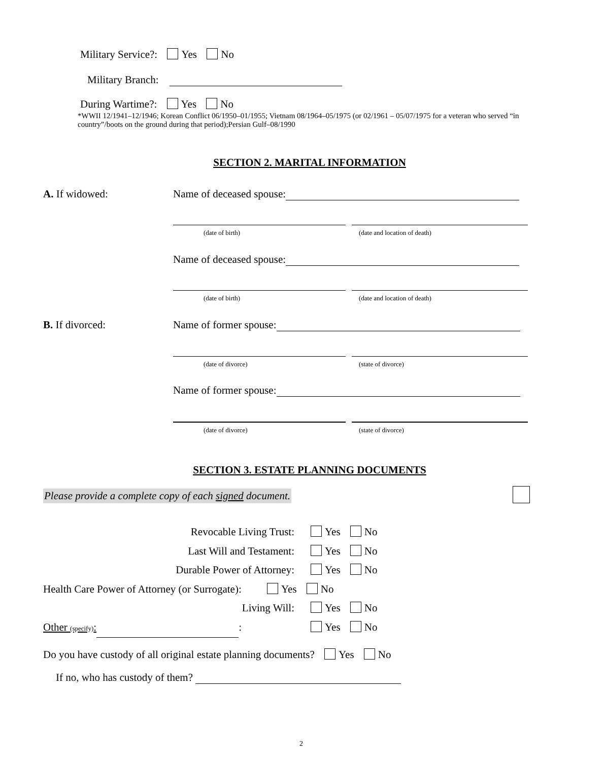Military Service?: Yes No
Military Branch:
During Wartime?: Yes No
*WWII 12/1941–12/1946; Korean Conflict 06/1950–01/1955; Vietnam 08/1964–05/1975 (or 02/1961 – 05/07/1975 for a veteran who served “in country”/boots on the ground during that period);Persian Gulf–08/1990
SECTION 2. MARITAL INFORMATION
A. If widowed: Name of deceased spouse:
(date of birth)
(date and location of death)
Name of deceased spouse:
(date of birth)
(date and location of death)
B. If divorced: Name of former spouse:
(date of divorce) (state of divorce)
Name of former spouse:
(date of divorce) (state of divorce)
SECTION 3. ESTATE PLANNING DOCUMENTS
Please provide a complete copy of each signed document.
Revocable Living Trust: Yes No
Last Will and Testament: Yes No
Durable Power of Attorney: Yes No
Health Care Power of Attorney (or Surrogate): Yes No
Living Will: Yes No
Other (specify): : Yes No
Do you have custody of all original estate planning documents? Yes No
If no, who has custody of them?
2